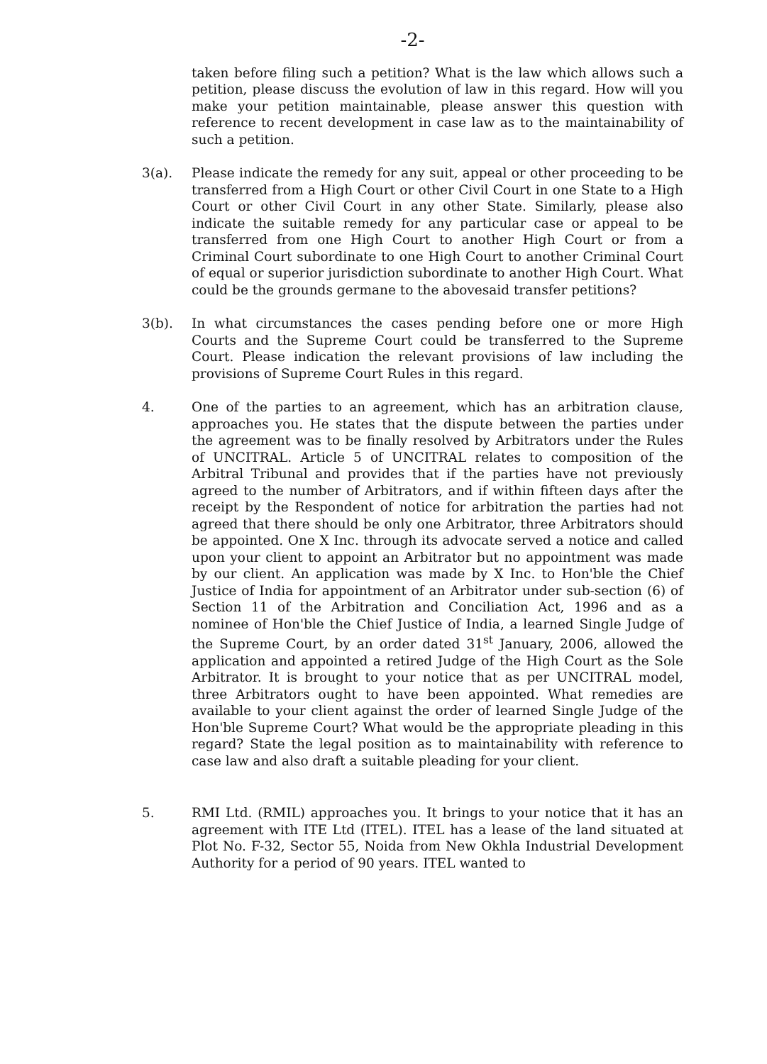-2-
taken before filing such a petition? What is the law which allows such a petition, please discuss the evolution of law in this regard. How will you make your petition maintainable, please answer this question with reference to recent development in case law as to the maintainability of such a petition.
3(a). Please indicate the remedy for any suit, appeal or other proceeding to be transferred from a High Court or other Civil Court in one State to a High Court or other Civil Court in any other State. Similarly, please also indicate the suitable remedy for any particular case or appeal to be transferred from one High Court to another High Court or from a Criminal Court subordinate to one High Court to another Criminal Court of equal or superior jurisdiction subordinate to another High Court. What could be the grounds germane to the abovesaid transfer petitions?
3(b). In what circumstances the cases pending before one or more High Courts and the Supreme Court could be transferred to the Supreme Court. Please indication the relevant provisions of law including the provisions of Supreme Court Rules in this regard.
4. One of the parties to an agreement, which has an arbitration clause, approaches you. He states that the dispute between the parties under the agreement was to be finally resolved by Arbitrators under the Rules of UNCITRAL. Article 5 of UNCITRAL relates to composition of the Arbitral Tribunal and provides that if the parties have not previously agreed to the number of Arbitrators, and if within fifteen days after the receipt by the Respondent of notice for arbitration the parties had not agreed that there should be only one Arbitrator, three Arbitrators should be appointed. One X Inc. through its advocate served a notice and called upon your client to appoint an Arbitrator but no appointment was made by our client. An application was made by X Inc. to Hon'ble the Chief Justice of India for appointment of an Arbitrator under sub-section (6) of Section 11 of the Arbitration and Conciliation Act, 1996 and as a nominee of Hon'ble the Chief Justice of India, a learned Single Judge of the Supreme Court, by an order dated 31<sup>st</sup> January, 2006, allowed the application and appointed a retired Judge of the High Court as the Sole Arbitrator. It is brought to your notice that as per UNCITRAL model, three Arbitrators ought to have been appointed. What remedies are available to your client against the order of learned Single Judge of the Hon'ble Supreme Court? What would be the appropriate pleading in this regard? State the legal position as to maintainability with reference to case law and also draft a suitable pleading for your client.
5. RMI Ltd. (RMIL) approaches you. It brings to your notice that it has an agreement with ITE Ltd (ITEL). ITEL has a lease of the land situated at Plot No. F-32, Sector 55, Noida from New Okhla Industrial Development Authority for a period of 90 years. ITEL wanted to